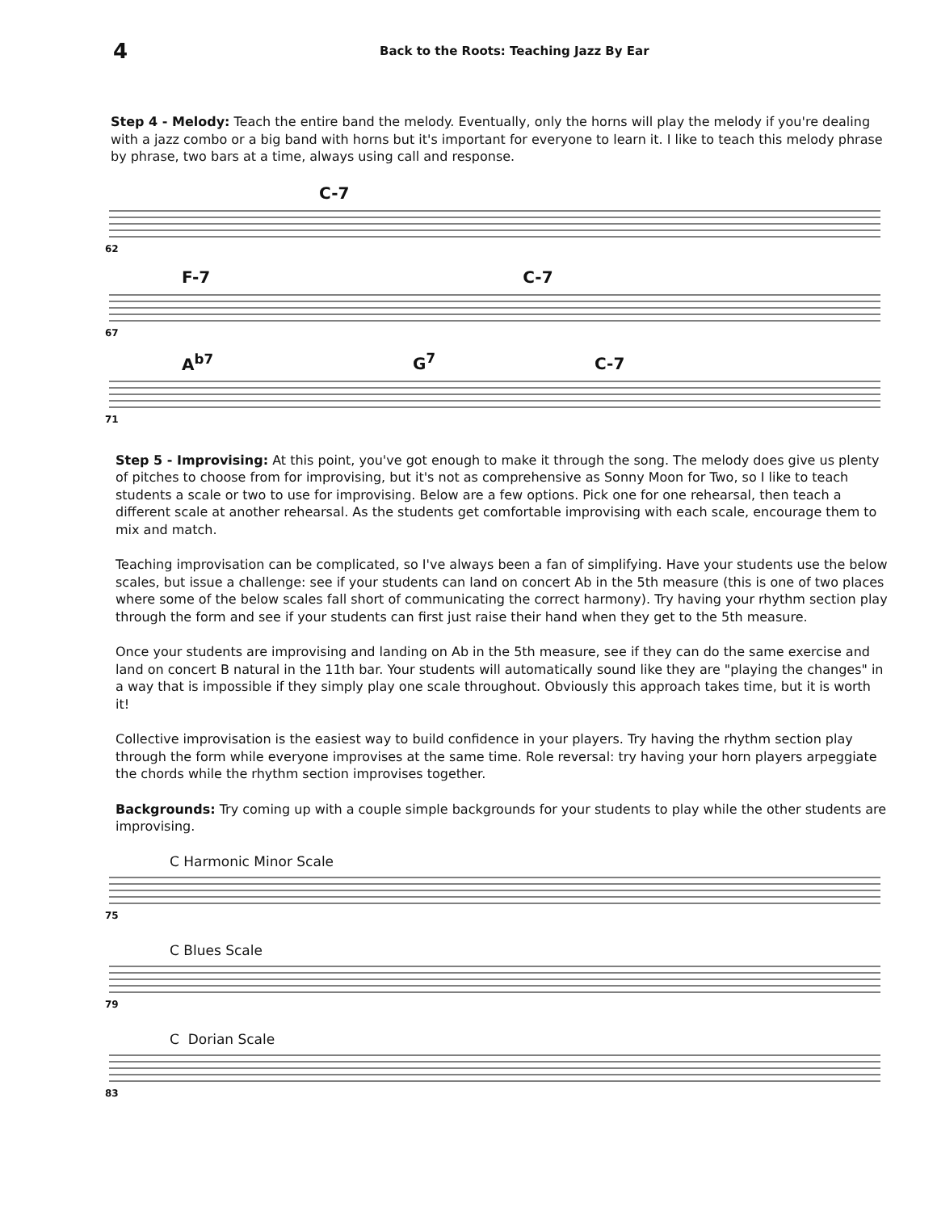4
Back to the Roots: Teaching Jazz By Ear
Step 4 - Melody: Teach the entire band the melody. Eventually, only the horns will play the melody if you're dealing with a jazz combo or a big band with horns but it's important for everyone to learn it. I like to teach this melody phrase by phrase, two bars at a time, always using call and response.
C-7
62
F-7 C-7
67
A<sup>b7</sup> G<sup>7</sup> C-7
71
Step 5 - Improvising: At this point, you've got enough to make it through the song. The melody does give us plenty of pitches to choose from for improvising, but it's not as comprehensive as Sonny Moon for Two, so I like to teach students a scale or two to use for improvising. Below are a few options. Pick one for one rehearsal, then teach a different scale at another rehearsal. As the students get comfortable improvising with each scale, encourage them to mix and match.
Teaching improvisation can be complicated, so I've always been a fan of simplifying. Have your students use the below scales, but issue a challenge: see if your students can land on concert Ab in the 5th measure (this is one of two places where some of the below scales fall short of communicating the correct harmony). Try having your rhythm section play through the form and see if your students can first just raise their hand when they get to the 5th measure.
Once your students are improvising and landing on Ab in the 5th measure, see if they can do the same exercise and land on concert B natural in the 11th bar. Your students will automatically sound like they are "playing the changes" in a way that is impossible if they simply play one scale throughout. Obviously this approach takes time, but it is worth it!
Collective improvisation is the easiest way to build confidence in your players. Try having the rhythm section play through the form while everyone improvises at the same time. Role reversal: try having your horn players arpeggiate the chords while the rhythm section improvises together.
Backgrounds: Try coming up with a couple simple backgrounds for your students to play while the other students are improvising.
C Harmonic Minor Scale
75
C Blues Scale
79
C Dorian Scale
83